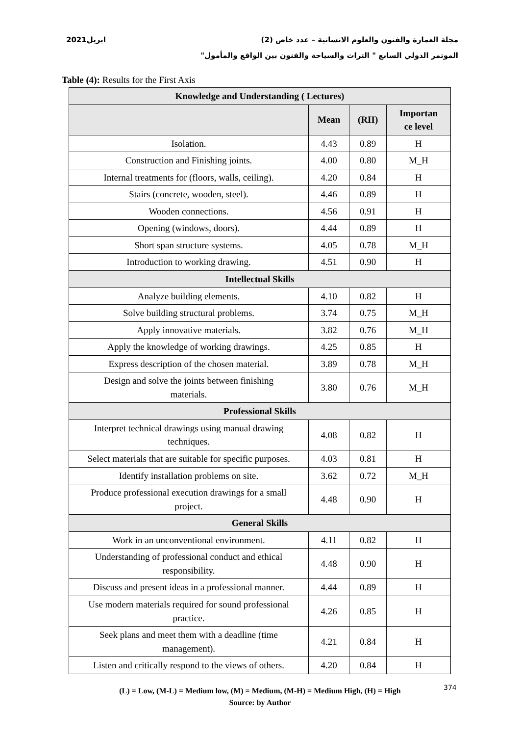مجلة العمارة والفنون والعلوم الانسانية – عدد خاص (2) ابريل2021
الموتمر الدولي السابع " التراث والسياحة والفنون بين الواقع والمأمول"
Table (4): Results for the First Axis
| Knowledge and Understanding ( Lectures) | | | |
| --- | --- | --- | --- |
| | Mean | (RII) | Importan ce level |
| Isolation. | 4.43 | 0.89 | H |
| Construction and Finishing joints. | 4.00 | 0.80 | M_H |
| Internal treatments for (floors, walls, ceiling). | 4.20 | 0.84 | H |
| Stairs (concrete, wooden, steel). | 4.46 | 0.89 | H |
| Wooden connections. | 4.56 | 0.91 | H |
| Opening (windows, doors). | 4.44 | 0.89 | H |
| Short span structure systems. | 4.05 | 0.78 | M_H |
| Introduction to working drawing. | 4.51 | 0.90 | H |
| Intellectual Skills | | | |
| Analyze building elements. | 4.10 | 0.82 | H |
| Solve building structural problems. | 3.74 | 0.75 | M_H |
| Apply innovative materials. | 3.82 | 0.76 | M_H |
| Apply the knowledge of working drawings. | 4.25 | 0.85 | H |
| Express description of the chosen material. | 3.89 | 0.78 | M_H |
| Design and solve the joints between finishing materials. | 3.80 | 0.76 | M_H |
| Professional Skills | | | |
| Interpret technical drawings using manual drawing techniques. | 4.08 | 0.82 | H |
| Select materials that are suitable for specific purposes. | 4.03 | 0.81 | H |
| Identify installation problems on site. | 3.62 | 0.72 | M_H |
| Produce professional execution drawings for a small project. | 4.48 | 0.90 | H |
| General Skills | | | |
| Work in an unconventional environment. | 4.11 | 0.82 | H |
| Understanding of professional conduct and ethical responsibility. | 4.48 | 0.90 | H |
| Discuss and present ideas in a professional manner. | 4.44 | 0.89 | H |
| Use modern materials required for sound professional practice. | 4.26 | 0.85 | H |
| Seek plans and meet them with a deadline (time management). | 4.21 | 0.84 | H |
| Listen and critically respond to the views of others. | 4.20 | 0.84 | H |
(L) = Low, (M-L) = Medium low, (M) = Medium, (M-H) = Medium High, (H) = High
Source: by Author
374